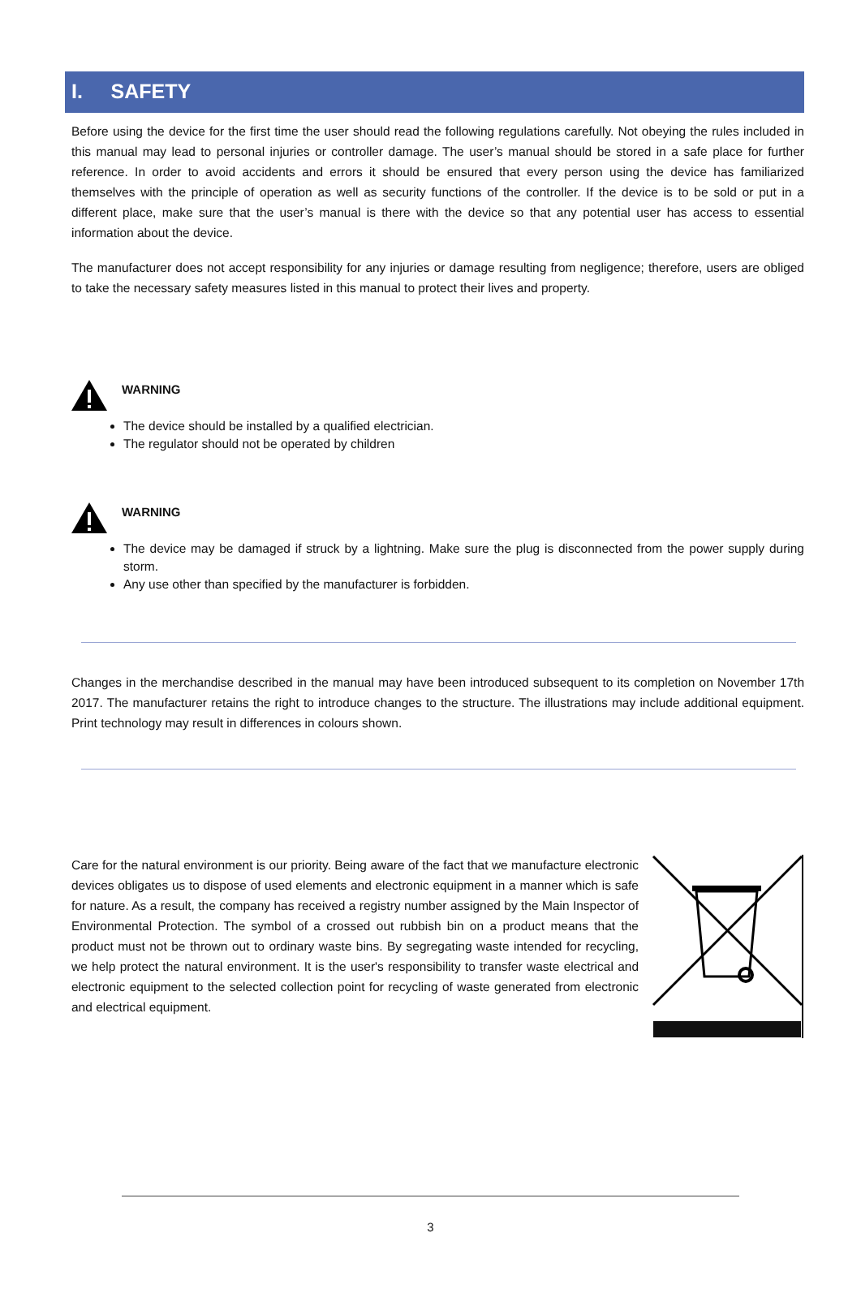I. SAFETY
Before using the device for the first time the user should read the following regulations carefully. Not obeying the rules included in this manual may lead to personal injuries or controller damage. The user’s manual should be stored in a safe place for further reference. In order to avoid accidents and errors it should be ensured that every person using the device has familiarized themselves with the principle of operation as well as security functions of the controller. If the device is to be sold or put in a different place, make sure that the user’s manual is there with the device so that any potential user has access to essential information about the device.
The manufacturer does not accept responsibility for any injuries or damage resulting from negligence; therefore, users are obliged to take the necessary safety measures listed in this manual to protect their lives and property.
WARNING
The device should be installed by a qualified electrician.
The regulator should not be operated by children
WARNING
The device may be damaged if struck by a lightning. Make sure the plug is disconnected from the power supply during storm.
Any use other than specified by the manufacturer is forbidden.
Changes in the merchandise described in the manual may have been introduced subsequent to its completion on November 17th 2017. The manufacturer retains the right to introduce changes to the structure. The illustrations may include additional equipment. Print technology may result in differences in colours shown.
Care for the natural environment is our priority. Being aware of the fact that we manufacture electronic devices obligates us to dispose of used elements and electronic equipment in a manner which is safe for nature. As a result, the company has received a registry number assigned by the Main Inspector of Environmental Protection. The symbol of a crossed out rubbish bin on a product means that the product must not be thrown out to ordinary waste bins. By segregating waste intended for recycling, we help protect the natural environment. It is the user's responsibility to transfer waste electrical and electronic equipment to the selected collection point for recycling of waste generated from electronic and electrical equipment.
3